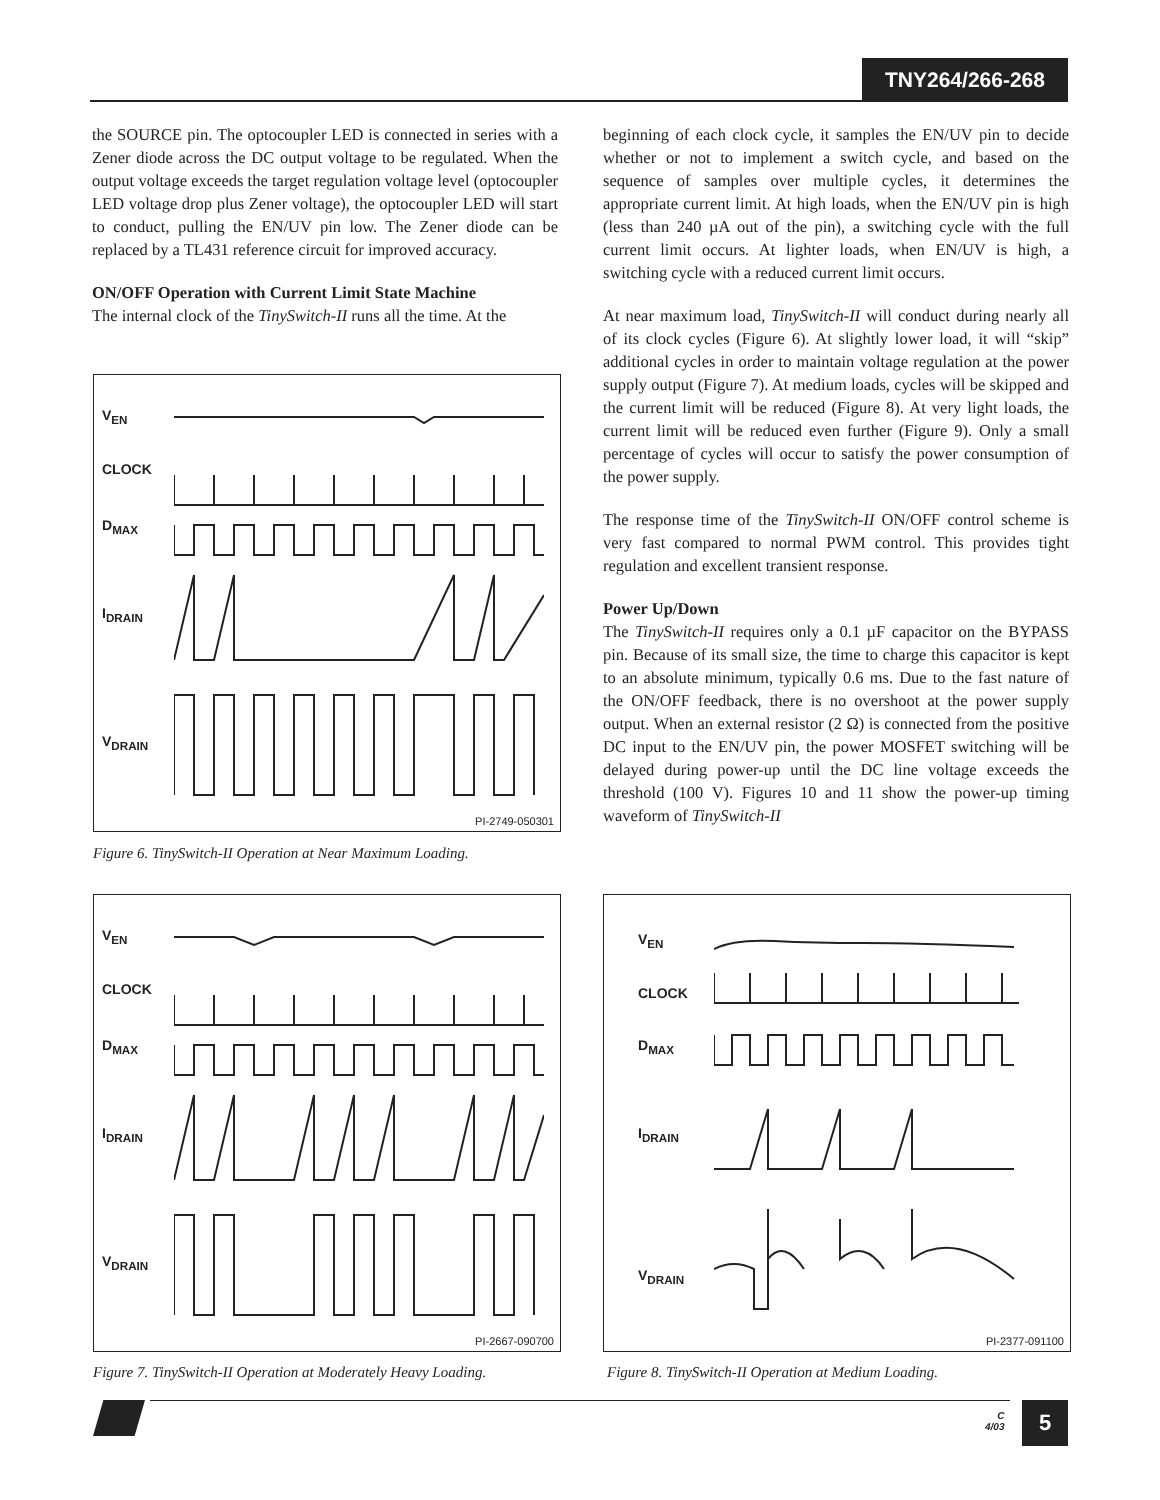TNY264/266-268
the SOURCE pin. The optocoupler LED is connected in series with a Zener diode across the DC output voltage to be regulated. When the output voltage exceeds the target regulation voltage level (optocoupler LED voltage drop plus Zener voltage), the optocoupler LED will start to conduct, pulling the EN/UV pin low. The Zener diode can be replaced by a TL431 reference circuit for improved accuracy.
ON/OFF Operation with Current Limit State Machine
The internal clock of the TinySwitch-II runs all the time. At the
beginning of each clock cycle, it samples the EN/UV pin to decide whether or not to implement a switch cycle, and based on the sequence of samples over multiple cycles, it determines the appropriate current limit. At high loads, when the EN/UV pin is high (less than 240 µA out of the pin), a switching cycle with the full current limit occurs. At lighter loads, when EN/UV is high, a switching cycle with a reduced current limit occurs.
At near maximum load, TinySwitch-II will conduct during nearly all of its clock cycles (Figure 6). At slightly lower load, it will “skip” additional cycles in order to maintain voltage regulation at the power supply output (Figure 7). At medium loads, cycles will be skipped and the current limit will be reduced (Figure 8). At very light loads, the current limit will be reduced even further (Figure 9). Only a small percentage of cycles will occur to satisfy the power consumption of the power supply.
The response time of the TinySwitch-II ON/OFF control scheme is very fast compared to normal PWM control. This provides tight regulation and excellent transient response.
Power Up/Down
The TinySwitch-II requires only a 0.1 µF capacitor on the BYPASS pin. Because of its small size, the time to charge this capacitor is kept to an absolute minimum, typically 0.6 ms. Due to the fast nature of the ON/OFF feedback, there is no overshoot at the power supply output. When an external resistor (2 Ω) is connected from the positive DC input to the EN/UV pin, the power MOSFET switching will be delayed during power-up until the DC line voltage exceeds the threshold (100 V). Figures 10 and 11 show the power-up timing waveform of TinySwitch-II
V<sub>EN</sub>
CLOCK
D<sub>MAX</sub>
I<sub>DRAIN</sub>
V<sub>DRAIN</sub>
PI-2749-050301
Figure 6. TinySwitch-II Operation at Near Maximum Loading.
V<sub>EN</sub>
CLOCK
D<sub>MAX</sub>
I<sub>DRAIN</sub>
V<sub>DRAIN</sub>
PI-2667-090700
Figure 7. TinySwitch-II Operation at Moderately Heavy Loading.
V<sub>EN</sub>
CLOCK
D<sub>MAX</sub>
I<sub>DRAIN</sub>
V<sub>DRAIN</sub>
PI-2377-091100
Figure 8. TinySwitch-II Operation at Medium Loading.
C
4/03
5